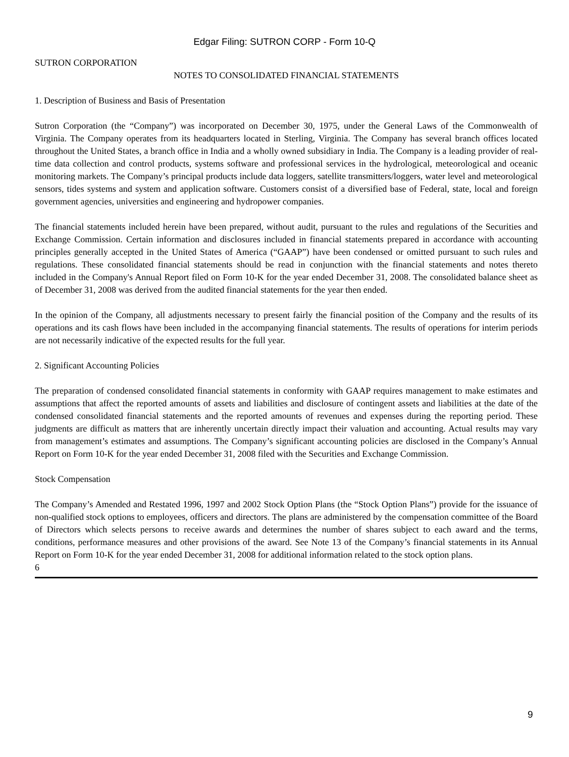Edgar Filing: SUTRON CORP - Form 10-Q
SUTRON CORPORATION
NOTES TO CONSOLIDATED FINANCIAL STATEMENTS
1. Description of Business and Basis of Presentation
Sutron Corporation (the “Company”) was incorporated on December 30, 1975, under the General Laws of the Commonwealth of Virginia. The Company operates from its headquarters located in Sterling, Virginia. The Company has several branch offices located throughout the United States, a branch office in India and a wholly owned subsidiary in India. The Company is a leading provider of real-time data collection and control products, systems software and professional services in the hydrological, meteorological and oceanic monitoring markets. The Company’s principal products include data loggers, satellite transmitters/loggers, water level and meteorological sensors, tides systems and system and application software. Customers consist of a diversified base of Federal, state, local and foreign government agencies, universities and engineering and hydropower companies.
The financial statements included herein have been prepared, without audit, pursuant to the rules and regulations of the Securities and Exchange Commission. Certain information and disclosures included in financial statements prepared in accordance with accounting principles generally accepted in the United States of America (“GAAP”) have been condensed or omitted pursuant to such rules and regulations. These consolidated financial statements should be read in conjunction with the financial statements and notes thereto included in the Company's Annual Report filed on Form 10-K for the year ended December 31, 2008. The consolidated balance sheet as of December 31, 2008 was derived from the audited financial statements for the year then ended.
In the opinion of the Company, all adjustments necessary to present fairly the financial position of the Company and the results of its operations and its cash flows have been included in the accompanying financial statements. The results of operations for interim periods are not necessarily indicative of the expected results for the full year.
2. Significant Accounting Policies
The preparation of condensed consolidated financial statements in conformity with GAAP requires management to make estimates and assumptions that affect the reported amounts of assets and liabilities and disclosure of contingent assets and liabilities at the date of the condensed consolidated financial statements and the reported amounts of revenues and expenses during the reporting period. These judgments are difficult as matters that are inherently uncertain directly impact their valuation and accounting. Actual results may vary from management’s estimates and assumptions. The Company’s significant accounting policies are disclosed in the Company’s Annual Report on Form 10-K for the year ended December 31, 2008 filed with the Securities and Exchange Commission.
Stock Compensation
The Company’s Amended and Restated 1996, 1997 and 2002 Stock Option Plans (the “Stock Option Plans”) provide for the issuance of non-qualified stock options to employees, officers and directors. The plans are administered by the compensation committee of the Board of Directors which selects persons to receive awards and determines the number of shares subject to each award and the terms, conditions, performance measures and other provisions of the award. See Note 13 of the Company’s financial statements in its Annual Report on Form 10-K for the year ended December 31, 2008 for additional information related to the stock option plans.
6
9